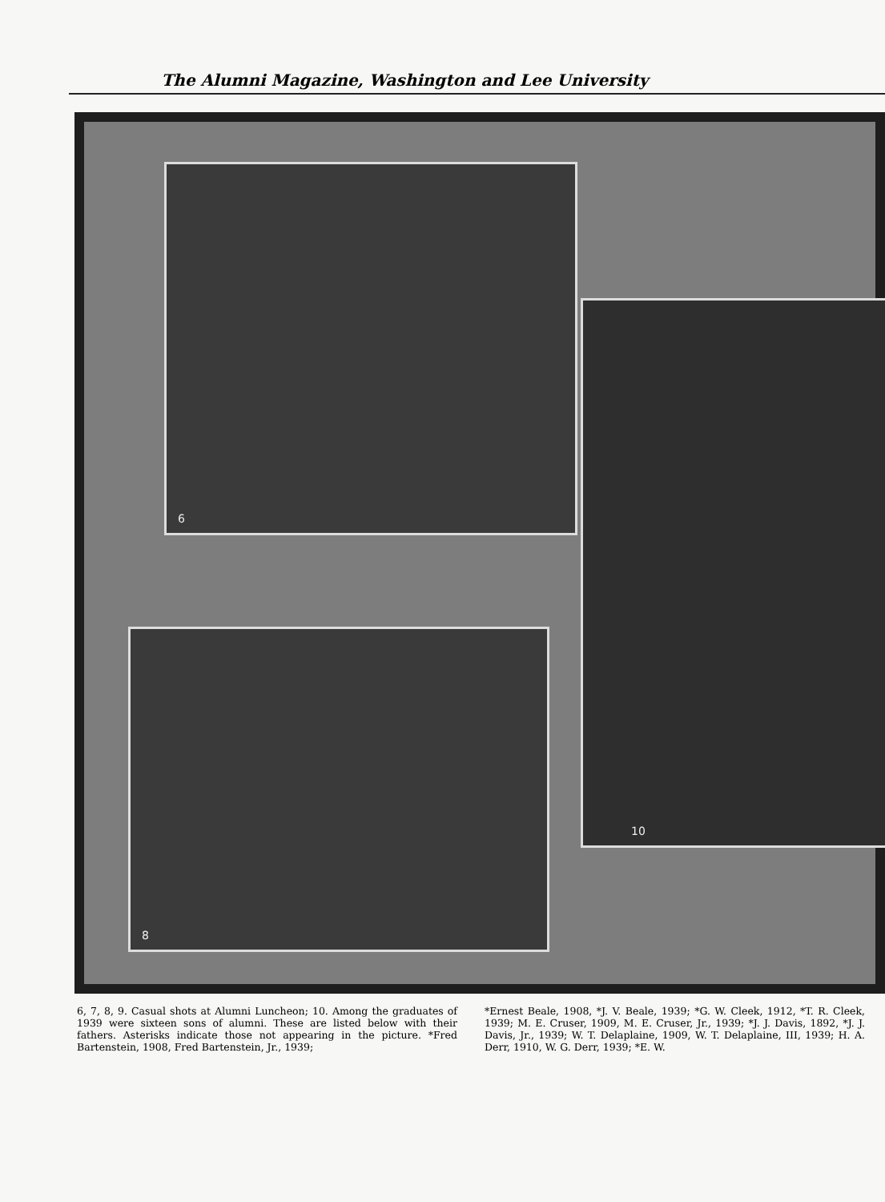The Alumni Magazine, Washington and Lee University
6
8
10
6, 7, 8, 9. Casual shots at Alumni Luncheon; 10. Among the graduates of 1939 were sixteen sons of alumni. These are listed below with their fathers. Asterisks indicate those not appearing in the picture. *Fred Bartenstein, 1908, Fred Bartenstein, Jr., 1939;
*Ernest Beale, 1908, *J. V. Beale, 1939; *G. W. Cleek, 1912, *T. R. Cleek, 1939; M. E. Cruser, 1909, M. E. Cruser, Jr., 1939; *J. J. Davis, 1892, *J. J. Davis, Jr., 1939; W. T. Delaplaine, 1909, W. T. Delaplaine, III, 1939; H. A. Derr, 1910, W. G. Derr, 1939; *E. W.